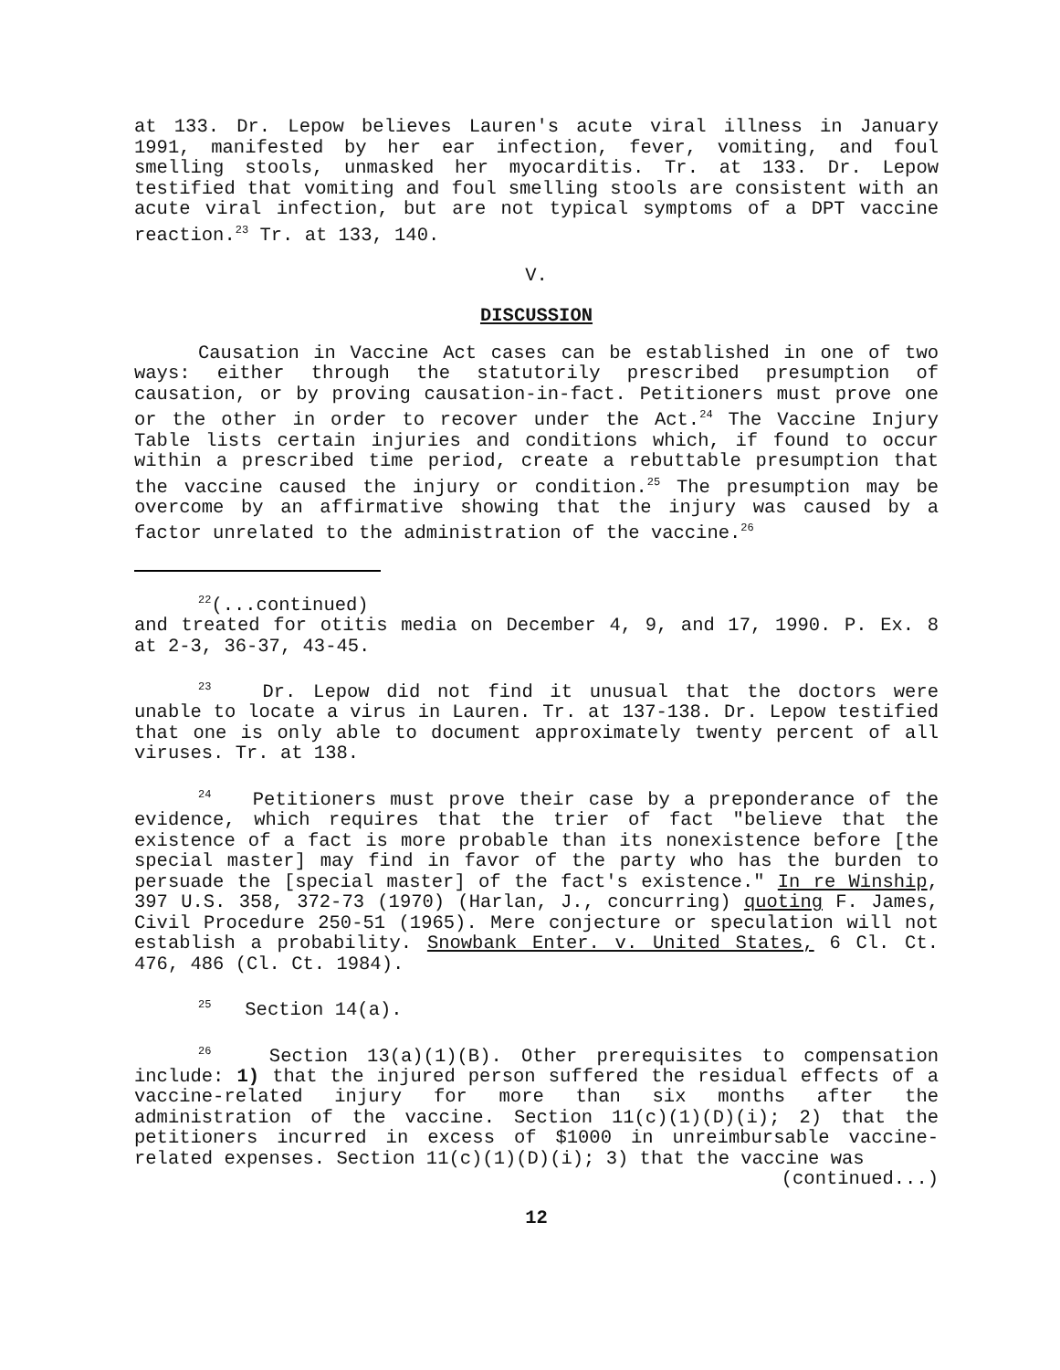at 133. Dr. Lepow believes Lauren's acute viral illness in January 1991, manifested by her ear infection, fever, vomiting, and foul smelling stools, unmasked her myocarditis. Tr. at 133. Dr. Lepow testified that vomiting and foul smelling stools are consistent with an acute viral infection, but are not typical symptoms of a DPT vaccine reaction.<sup>23</sup> Tr. at 133, 140.
V.
DISCUSSION
Causation in Vaccine Act cases can be established in one of two ways: either through the statutorily prescribed presumption of causation, or by proving causation-in-fact. Petitioners must prove one or the other in order to recover under the Act.<sup>24</sup> The Vaccine Injury Table lists certain injuries and conditions which, if found to occur within a prescribed time period, create a rebuttable presumption that the vaccine caused the injury or condition.<sup>25</sup> The presumption may be overcome by an affirmative showing that the injury was caused by a factor unrelated to the administration of the vaccine.<sup>26</sup>
<sup>22</sup> (...continued)
and treated for otitis media on December 4, 9, and 17, 1990. P. Ex. 8 at 2-3, 36-37, 43-45.
<sup>23</sup> Dr. Lepow did not find it unusual that the doctors were unable to locate a virus in Lauren. Tr. at 137-138. Dr. Lepow testified that one is only able to document approximately twenty percent of all viruses. Tr. at 138.
<sup>24</sup> Petitioners must prove their case by a preponderance of the evidence, which requires that the trier of fact "believe that the existence of a fact is more probable than its nonexistence before [the special master] may find in favor of the party who has the burden to persuade the [special master] of the fact's existence." In re Winship, 397 U.S. 358, 372-73 (1970) (Harlan, J., concurring) quoting F. James, Civil Procedure 250-51 (1965). Mere conjecture or speculation will not establish a probability. Snowbank Enter. v. United States, 6 Cl. Ct. 476, 486 (Cl. Ct. 1984).
<sup>25</sup> Section 14(a).
<sup>26</sup> Section 13(a)(1)(B). Other prerequisites to compensation include: 1) that the injured person suffered the residual effects of a vaccine-related injury for more than six months after the administration of the vaccine. Section 11(c)(1)(D)(i); 2) that the petitioners incurred in excess of $1000 in unreimbursable vaccine-related expenses. Section 11(c)(1)(D)(i); 3) that the vaccine was
(continued...)
12